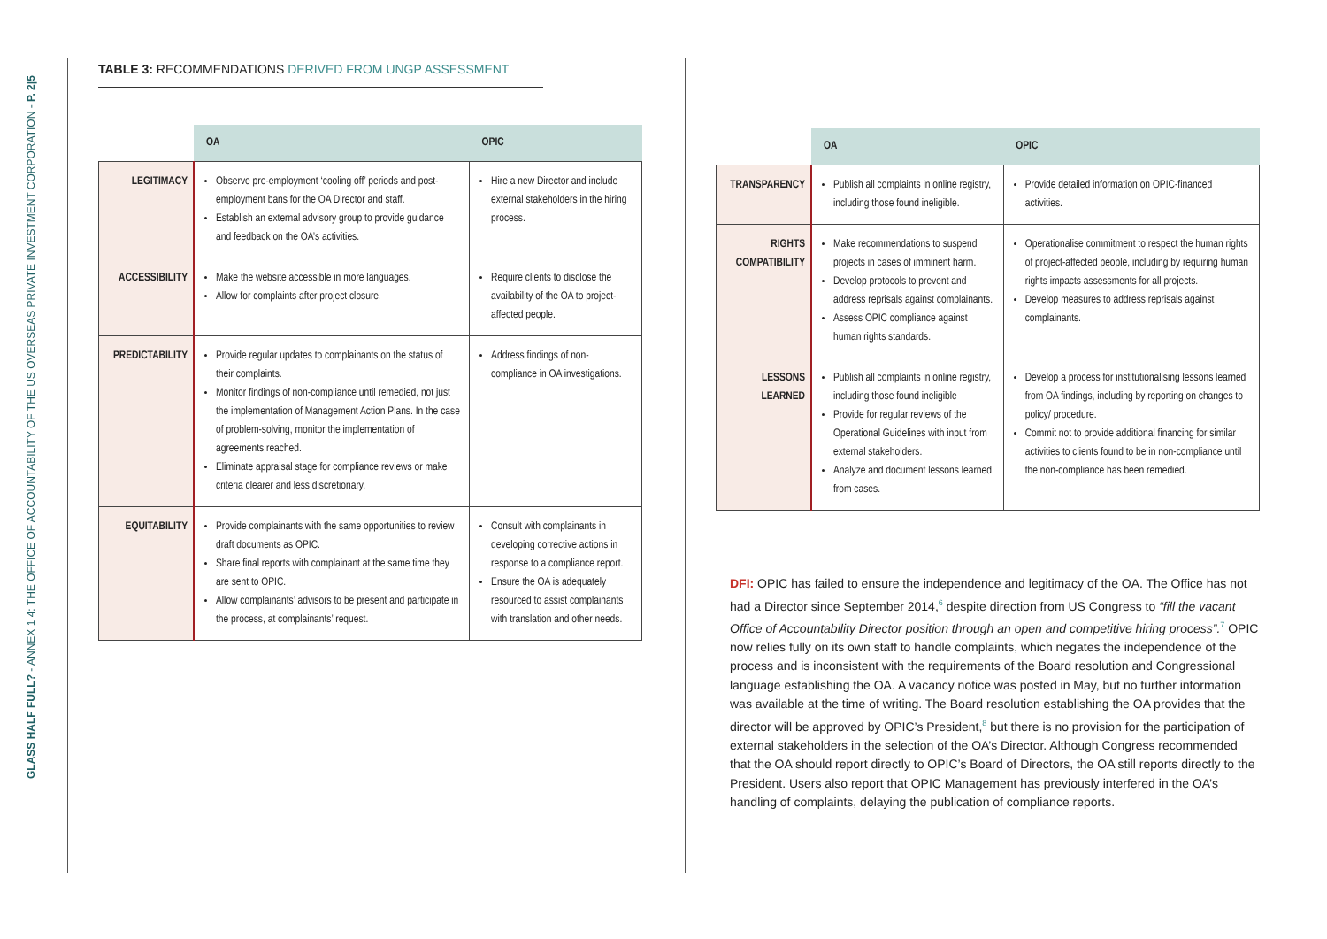GLASS HALF FULL? - ANNEX 1 4: THE OFFICE OF ACCOUNTABILITY OF THE US OVERSEAS PRIVATE INVESTMENT CORPORATION - P. 2|5
TABLE 3: RECOMMENDATIONS DERIVED FROM UNGP ASSESSMENT
| | OA | OPIC |
| --- | --- | --- |
| LEGITIMACY | Observe pre-employment ‘cooling off’ periods and post-employment bans for the OA Director and staff. Establish an external advisory group to provide guidance and feedback on the OA’s activities. | Hire a new Director and include external stakeholders in the hiring process. |
| ACCESSIBILITY | Make the website accessible in more languages. Allow for complaints after project closure. | Require clients to disclose the availability of the OA to project-affected people. |
| PREDICTABILITY | Provide regular updates to complainants on the status of their complaints. Monitor findings of non-compliance until remedied, not just the implementation of Management Action Plans. In the case of problem-solving, monitor the implementation of agreements reached. Eliminate appraisal stage for compliance reviews or make criteria clearer and less discretionary. | Address findings of non-compliance in OA investigations. |
| EQUITABILITY | Provide complainants with the same opportunities to review draft documents as OPIC. Share final reports with complainant at the same time they are sent to OPIC. Allow complainants’ advisors to be present and participate in the process, at complainants’ request. | Consult with complainants in developing corrective actions in response to a compliance report. Ensure the OA is adequately resourced to assist complainants with translation and other needs. |
| | OA | OPIC |
| --- | --- | --- |
| TRANSPARENCY | Publish all complaints in online registry, including those found ineligible. | Provide detailed information on OPIC-financed activities. |
| RIGHTS COMPATIBILITY | Make recommendations to suspend projects in cases of imminent harm. Develop protocols to prevent and address reprisals against complainants. Assess OPIC compliance against human rights standards. | Operationalise commitment to respect the human rights of project-affected people, including by requiring human rights impacts assessments for all projects. Develop measures to address reprisals against complainants. |
| LESSONS LEARNED | Publish all complaints in online registry, including those found ineligible Provide for regular reviews of the Operational Guidelines with input from external stakeholders. Analyze and document lessons learned from cases. | Develop a process for institutionalising lessons learned from OA findings, including by reporting on changes to policy/ procedure. Commit not to provide additional financing for similar activities to clients found to be in non-compliance until the non-compliance has been remedied. |
DFI: OPIC has failed to ensure the independence and legitimacy of the OA. The Office has not had a Director since September 2014,<sup>6</sup> despite direction from US Congress to “fill the vacant Office of Accountability Director position through an open and competitive hiring process”.<sup>7</sup> OPIC now relies fully on its own staff to handle complaints, which negates the independence of the process and is inconsistent with the requirements of the Board resolution and Congressional language establishing the OA. A vacancy notice was posted in May, but no further information was available at the time of writing. The Board resolution establishing the OA provides that the director will be approved by OPIC’s President,<sup>8</sup> but there is no provision for the participation of external stakeholders in the selection of the OA’s Director. Although Congress recommended that the OA should report directly to OPIC’s Board of Directors, the OA still reports directly to the President. Users also report that OPIC Management has previously interfered in the OA’s handling of complaints, delaying the publication of compliance reports.